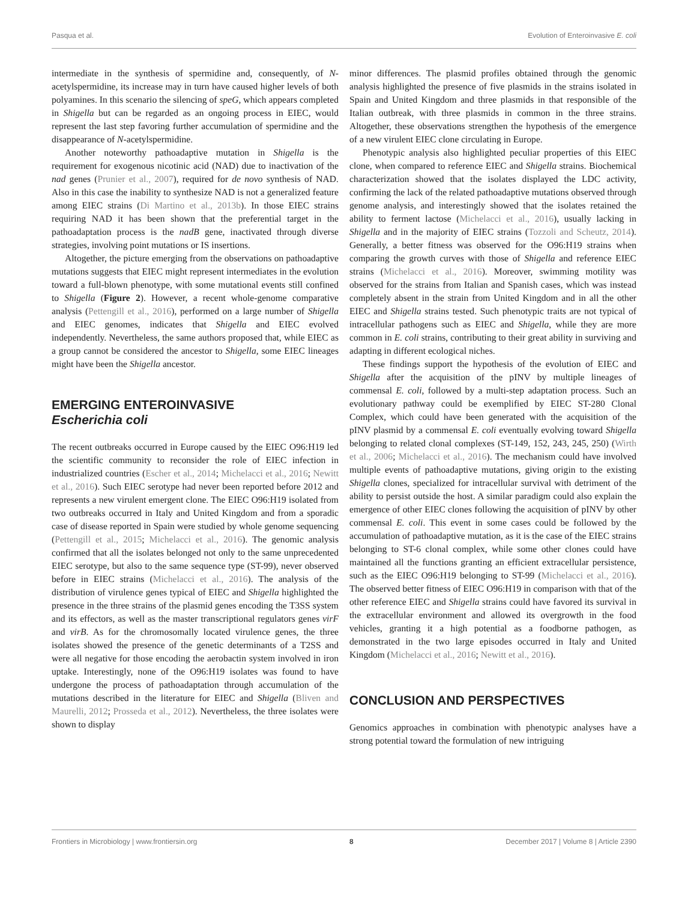Pasqua et al. Evolution of Enteroinvasive E. coli
intermediate in the synthesis of spermidine and, consequently, of N-acetylspermidine, its increase may in turn have caused higher levels of both polyamines. In this scenario the silencing of speG, which appears completed in Shigella but can be regarded as an ongoing process in EIEC, would represent the last step favoring further accumulation of spermidine and the disappearance of N-acetylspermidine.
Another noteworthy pathoadaptive mutation in Shigella is the requirement for exogenous nicotinic acid (NAD) due to inactivation of the nad genes (Prunier et al., 2007), required for de novo synthesis of NAD. Also in this case the inability to synthesize NAD is not a generalized feature among EIEC strains (Di Martino et al., 2013b). In those EIEC strains requiring NAD it has been shown that the preferential target in the pathoadaptation process is the nadB gene, inactivated through diverse strategies, involving point mutations or IS insertions.
Altogether, the picture emerging from the observations on pathoadaptive mutations suggests that EIEC might represent intermediates in the evolution toward a full-blown phenotype, with some mutational events still confined to Shigella (Figure 2). However, a recent whole-genome comparative analysis (Pettengill et al., 2016), performed on a large number of Shigella and EIEC genomes, indicates that Shigella and EIEC evolved independently. Nevertheless, the same authors proposed that, while EIEC as a group cannot be considered the ancestor to Shigella, some EIEC lineages might have been the Shigella ancestor.
EMERGING ENTEROINVASIVE
Escherichia coli
The recent outbreaks occurred in Europe caused by the EIEC O96:H19 led the scientific community to reconsider the role of EIEC infection in industrialized countries (Escher et al., 2014; Michelacci et al., 2016; Newitt et al., 2016). Such EIEC serotype had never been reported before 2012 and represents a new virulent emergent clone. The EIEC O96:H19 isolated from two outbreaks occurred in Italy and United Kingdom and from a sporadic case of disease reported in Spain were studied by whole genome sequencing (Pettengill et al., 2015; Michelacci et al., 2016). The genomic analysis confirmed that all the isolates belonged not only to the same unprecedented EIEC serotype, but also to the same sequence type (ST-99), never observed before in EIEC strains (Michelacci et al., 2016). The analysis of the distribution of virulence genes typical of EIEC and Shigella highlighted the presence in the three strains of the plasmid genes encoding the T3SS system and its effectors, as well as the master transcriptional regulators genes virF and virB. As for the chromosomally located virulence genes, the three isolates showed the presence of the genetic determinants of a T2SS and were all negative for those encoding the aerobactin system involved in iron uptake. Interestingly, none of the O96:H19 isolates was found to have undergone the process of pathoadaptation through accumulation of the mutations described in the literature for EIEC and Shigella (Bliven and Maurelli, 2012; Prosseda et al., 2012). Nevertheless, the three isolates were shown to display
minor differences. The plasmid profiles obtained through the genomic analysis highlighted the presence of five plasmids in the strains isolated in Spain and United Kingdom and three plasmids in that responsible of the Italian outbreak, with three plasmids in common in the three strains. Altogether, these observations strengthen the hypothesis of the emergence of a new virulent EIEC clone circulating in Europe.
Phenotypic analysis also highlighted peculiar properties of this EIEC clone, when compared to reference EIEC and Shigella strains. Biochemical characterization showed that the isolates displayed the LDC activity, confirming the lack of the related pathoadaptive mutations observed through genome analysis, and interestingly showed that the isolates retained the ability to ferment lactose (Michelacci et al., 2016), usually lacking in Shigella and in the majority of EIEC strains (Tozzoli and Scheutz, 2014). Generally, a better fitness was observed for the O96:H19 strains when comparing the growth curves with those of Shigella and reference EIEC strains (Michelacci et al., 2016). Moreover, swimming motility was observed for the strains from Italian and Spanish cases, which was instead completely absent in the strain from United Kingdom and in all the other EIEC and Shigella strains tested. Such phenotypic traits are not typical of intracellular pathogens such as EIEC and Shigella, while they are more common in E. coli strains, contributing to their great ability in surviving and adapting in different ecological niches.
These findings support the hypothesis of the evolution of EIEC and Shigella after the acquisition of the pINV by multiple lineages of commensal E. coli, followed by a multi-step adaptation process. Such an evolutionary pathway could be exemplified by EIEC ST-280 Clonal Complex, which could have been generated with the acquisition of the pINV plasmid by a commensal E. coli eventually evolving toward Shigella belonging to related clonal complexes (ST-149, 152, 243, 245, 250) (Wirth et al., 2006; Michelacci et al., 2016). The mechanism could have involved multiple events of pathoadaptive mutations, giving origin to the existing Shigella clones, specialized for intracellular survival with detriment of the ability to persist outside the host. A similar paradigm could also explain the emergence of other EIEC clones following the acquisition of pINV by other commensal E. coli. This event in some cases could be followed by the accumulation of pathoadaptive mutation, as it is the case of the EIEC strains belonging to ST-6 clonal complex, while some other clones could have maintained all the functions granting an efficient extracellular persistence, such as the EIEC O96:H19 belonging to ST-99 (Michelacci et al., 2016). The observed better fitness of EIEC O96:H19 in comparison with that of the other reference EIEC and Shigella strains could have favored its survival in the extracellular environment and allowed its overgrowth in the food vehicles, granting it a high potential as a foodborne pathogen, as demonstrated in the two large episodes occurred in Italy and United Kingdom (Michelacci et al., 2016; Newitt et al., 2016).
CONCLUSION AND PERSPECTIVES
Genomics approaches in combination with phenotypic analyses have a strong potential toward the formulation of new intriguing
Frontiers in Microbiology | www.frontiersin.org 8 December 2017 | Volume 8 | Article 2390